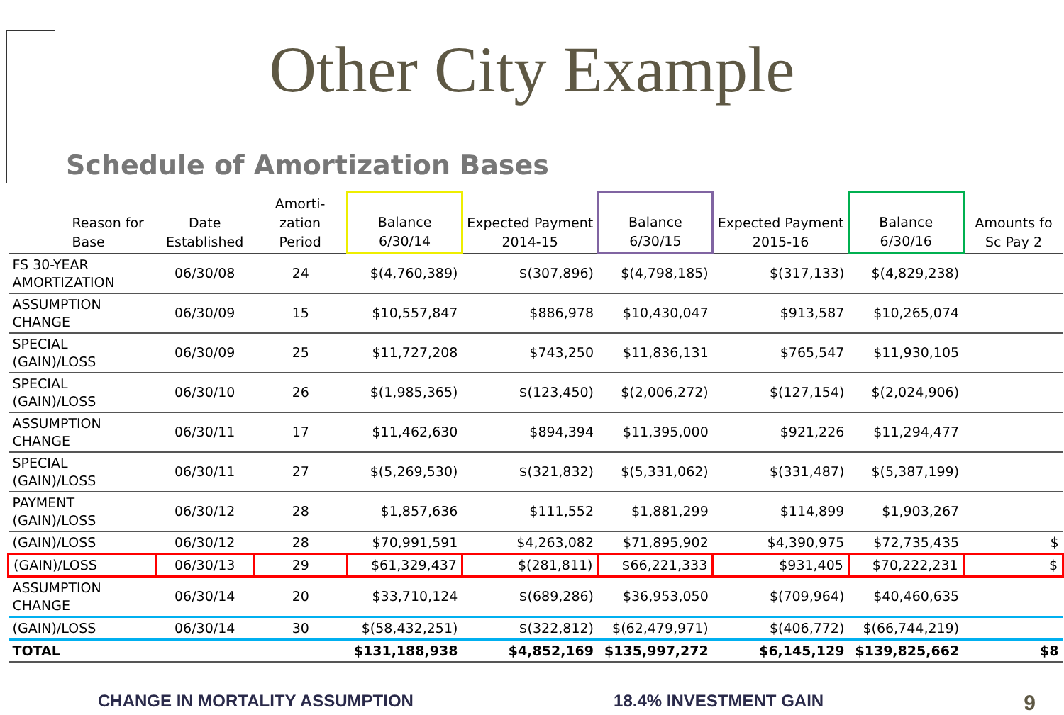Other City Example
Schedule of Amortization Bases
| Reason for Base | Date Established | Amorti-zation Period | Balance 6/30/14 | Expected Payment 2014-15 | Balance 6/30/15 | Expected Payment 2015-16 | Balance 6/30/16 | Amounts fo Sc Pay 2 |
| --- | --- | --- | --- | --- | --- | --- | --- | --- |
| FS 30-YEAR AMORTIZATION | 06/30/08 | 24 | $(4,760,389) | $(307,896) | $(4,798,185) | $(317,133) | $(4,829,238) | |
| ASSUMPTION CHANGE | 06/30/09 | 15 | $10,557,847 | $886,978 | $10,430,047 | $913,587 | $10,265,074 | |
| SPECIAL (GAIN)/LOSS | 06/30/09 | 25 | $11,727,208 | $743,250 | $11,836,131 | $765,547 | $11,930,105 | |
| SPECIAL (GAIN)/LOSS | 06/30/10 | 26 | $(1,985,365) | $(123,450) | $(2,006,272) | $(127,154) | $(2,024,906) | |
| ASSUMPTION CHANGE | 06/30/11 | 17 | $11,462,630 | $894,394 | $11,395,000 | $921,226 | $11,294,477 | |
| SPECIAL (GAIN)/LOSS | 06/30/11 | 27 | $(5,269,530) | $(321,832) | $(5,331,062) | $(331,487) | $(5,387,199) | |
| PAYMENT (GAIN)/LOSS | 06/30/12 | 28 | $1,857,636 | $111,552 | $1,881,299 | $114,899 | $1,903,267 | |
| (GAIN)/LOSS | 06/30/12 | 28 | $70,991,591 | $4,263,082 | $71,895,902 | $4,390,975 | $72,735,435 | $ |
| (GAIN)/LOSS | 06/30/13 | 29 | $61,329,437 | $(281,811) | $66,221,333 | $931,405 | $70,222,231 | $ |
| ASSUMPTION CHANGE | 06/30/14 | 20 | $33,710,124 | $(689,286) | $36,953,050 | $(709,964) | $40,460,635 | |
| (GAIN)/LOSS | 06/30/14 | 30 | $(58,432,251) | $(322,812) | $(62,479,971) | $(406,772) | $(66,744,219) | |
| TOTAL | | | $131,188,938 | $4,852,169 | $135,997,272 | $6,145,129 | $139,825,662 | $8 |
CHANGE IN MORTALITY ASSUMPTION 18.4% INVESTMENT GAIN 9